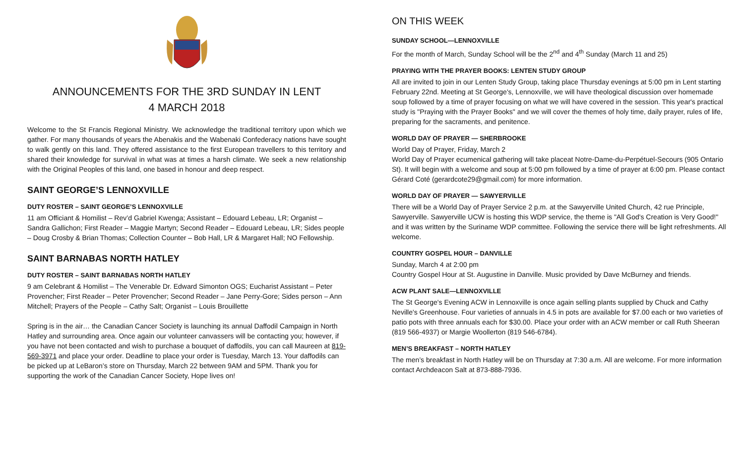ANNOUNCEMENTS FOR THE 3RD SUNDAY IN LENT
4 MARCH 2018
Welcome to the St Francis Regional Ministry. We acknowledge the traditional territory upon which we gather. For many thousands of years the Abenakis and the Wabenaki Confederacy nations have sought to walk gently on this land. They offered assistance to the first European travellers to this territory and shared their knowledge for survival in what was at times a harsh climate. We seek a new relationship with the Original Peoples of this land, one based in honour and deep respect.
SAINT GEORGE’S LENNOXVILLE
DUTY ROSTER – SAINT GEORGE’S LENNOXVILLE
11 am Officiant & Homilist – Rev’d Gabriel Kwenga; Assistant – Edouard Lebeau, LR; Organist – Sandra Gallichon; First Reader – Maggie Martyn; Second Reader – Edouard Lebeau, LR; Sides people – Doug Crosby & Brian Thomas; Collection Counter – Bob Hall, LR & Margaret Hall; NO Fellowship.
SAINT BARNABAS NORTH HATLEY
DUTY ROSTER – SAINT BARNABAS NORTH HATLEY
9 am Celebrant & Homilist – The Venerable Dr. Edward Simonton OGS; Eucharist Assistant – Peter Provencher; First Reader – Peter Provencher; Second Reader – Jane Perry-Gore; Sides person – Ann Mitchell; Prayers of the People – Cathy Salt; Organist – Louis Brouillette
Spring is in the air… the Canadian Cancer Society is launching its annual Daffodil Campaign in North Hatley and surrounding area. Once again our volunteer canvassers will be contacting you; however, if you have not been contacted and wish to purchase a bouquet of daffodils, you can call Maureen at 819-569-3971 and place your order. Deadline to place your order is Tuesday, March 13. Your daffodils can be picked up at LeBaron’s store on Thursday, March 22 between 9AM and 5PM. Thank you for supporting the work of the Canadian Cancer Society, Hope lives on!
ON THIS WEEK
SUNDAY SCHOOL—LENNOXVILLE
For the month of March, Sunday School will be the 2<sup>nd</sup> and 4<sup>th</sup> Sunday (March 11 and 25)
PRAYING WITH THE PRAYER BOOKS: LENTEN STUDY GROUP
All are invited to join in our Lenten Study Group, taking place Thursday evenings at 5:00 pm in Lent starting February 22nd. Meeting at St George's, Lennoxville, we will have theological discussion over homemade soup followed by a time of prayer focusing on what we will have covered in the session. This year's practical study is "Praying with the Prayer Books" and we will cover the themes of holy time, daily prayer, rules of life, preparing for the sacraments, and penitence.
WORLD DAY OF PRAYER — SHERBROOKE
World Day of Prayer, Friday, March 2
World Day of Prayer ecumenical gathering will take placeat Notre-Dame-du-Perpétuel-Secours (905 Ontario St). It will begin with a welcome and soup at 5:00 pm followed by a time of prayer at 6:00 pm. Please contact Gérard Coté (gerardcote29@gmail.com) for more information.
WORLD DAY OF PRAYER — SAWYERVILLE
There will be a World Day of Prayer Service 2 p.m. at the Sawyerville United Church, 42 rue Principle, Sawyerville. Sawyerville UCW is hosting this WDP service, the theme is "All God's Creation is Very Good!" and it was written by the Suriname WDP committee. Following the service there will be light refreshments. All welcome.
COUNTRY GOSPEL HOUR – DANVILLE
Sunday, March 4 at 2:00 pm
Country Gospel Hour at St. Augustine in Danville. Music provided by Dave McBurney and friends.
ACW PLANT SALE—LENNOXVILLE
The St George's Evening ACW in Lennoxville is once again selling plants supplied by Chuck and Cathy Neville's Greenhouse. Four varieties of annuals in 4.5 in pots are available for $7.00 each or two varieties of patio pots with three annuals each for $30.00. Place your order with an ACW member or call Ruth Sheeran (819 566-4937) or Margie Woollerton (819 546-6784).
MEN’S BREAKFAST – NORTH HATLEY
The men’s breakfast in North Hatley will be on Thursday at 7:30 a.m. All are welcome. For more information contact Archdeacon Salt at 873-888-7936.